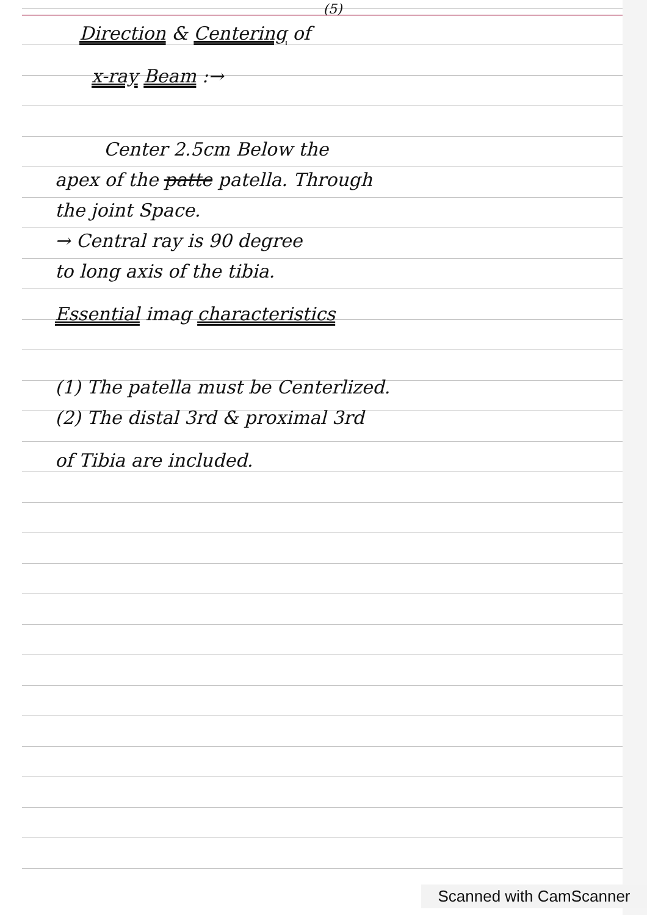(5)
Direction & Centering of
x-ray Beam :→
Center 2.5cm Below the
apex of the patte patella. Through
the joint Space.
→ Central ray is 90 degree
to long axis of the tibia.
Essential imag characteristics
(1) The patella must be Centerlized.
(2) The distal 3rd & proximal 3rd
of Tibia are included.
Scanned with CamScanner